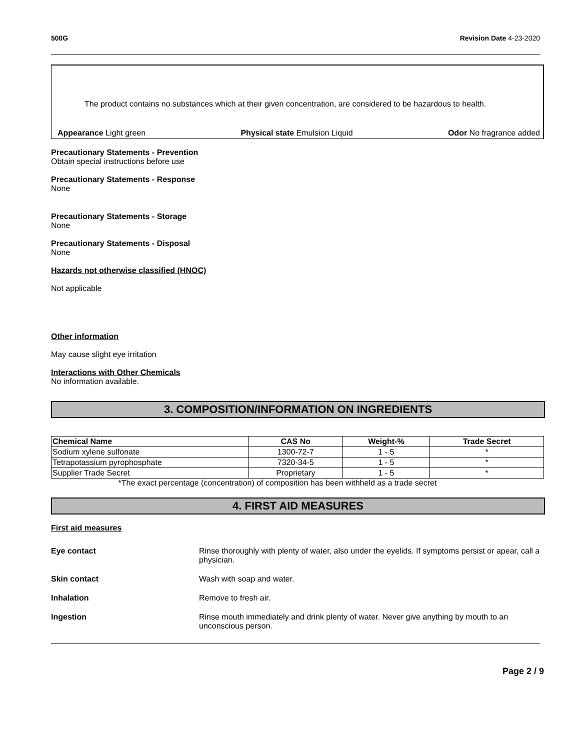500G Revision Date 4-23-2020
The product contains no substances which at their given concentration, are considered to be hazardous to health.
Appearance Light green Physical state Emulsion Liquid Odor No fragrance added
Precautionary Statements - Prevention
Obtain special instructions before use
Precautionary Statements - Response
None
Precautionary Statements - Storage
None
Precautionary Statements - Disposal
None
Hazards not otherwise classified (HNOC)
Not applicable
Other information
May cause slight eye irritation
Interactions with Other Chemicals
No information available.
3. COMPOSITION/INFORMATION ON INGREDIENTS
| Chemical Name | CAS No | Weight-% | Trade Secret |
| --- | --- | --- | --- |
| Sodium xylene sulfonate | 1300-72-7 | 1 - 5 | * |
| Tetrapotassium pyrophosphate | 7320-34-5 | 1 - 5 | * |
| Supplier Trade Secret | Proprietary | 1 - 5 | * |
*The exact percentage (concentration) of composition has been withheld as a trade secret
4. FIRST AID MEASURES
First aid measures
Eye contact Rinse thoroughly with plenty of water, also under the eyelids. If symptoms persist or apear, call a physician.
Skin contact Wash with soap and water.
Inhalation Remove to fresh air.
Ingestion Rinse mouth immediately and drink plenty of water. Never give anything by mouth to an unconscious person.
Page 2 / 9